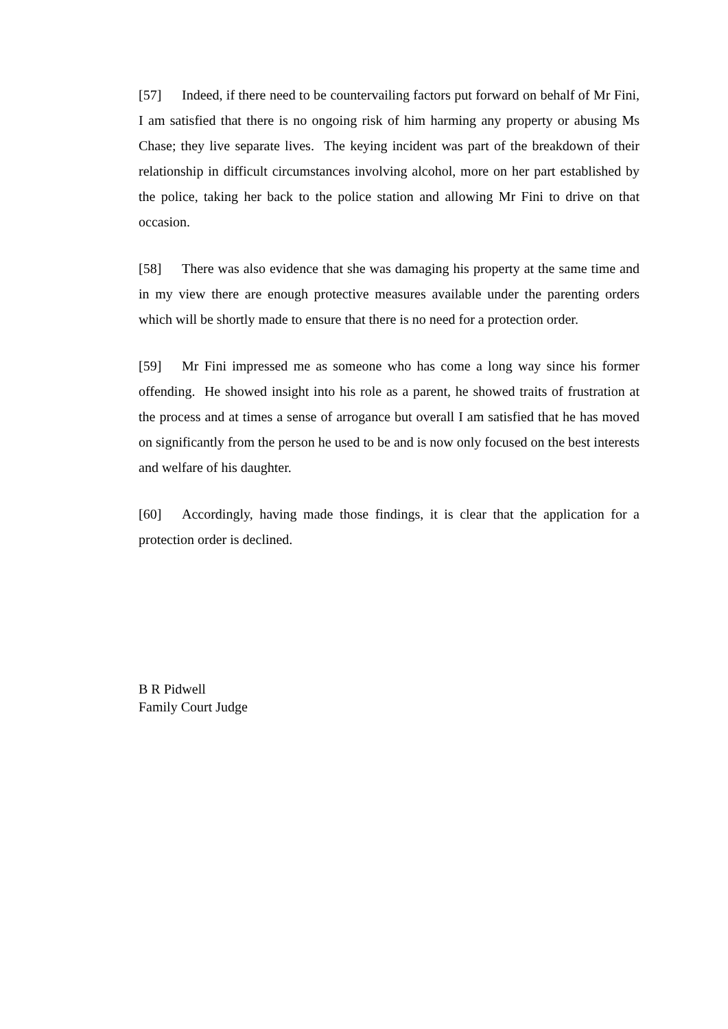[57] Indeed, if there need to be countervailing factors put forward on behalf of Mr Fini, I am satisfied that there is no ongoing risk of him harming any property or abusing Ms Chase; they live separate lives. The keying incident was part of the breakdown of their relationship in difficult circumstances involving alcohol, more on her part established by the police, taking her back to the police station and allowing Mr Fini to drive on that occasion.
[58] There was also evidence that she was damaging his property at the same time and in my view there are enough protective measures available under the parenting orders which will be shortly made to ensure that there is no need for a protection order.
[59] Mr Fini impressed me as someone who has come a long way since his former offending. He showed insight into his role as a parent, he showed traits of frustration at the process and at times a sense of arrogance but overall I am satisfied that he has moved on significantly from the person he used to be and is now only focused on the best interests and welfare of his daughter.
[60] Accordingly, having made those findings, it is clear that the application for a protection order is declined.
B R Pidwell
Family Court Judge